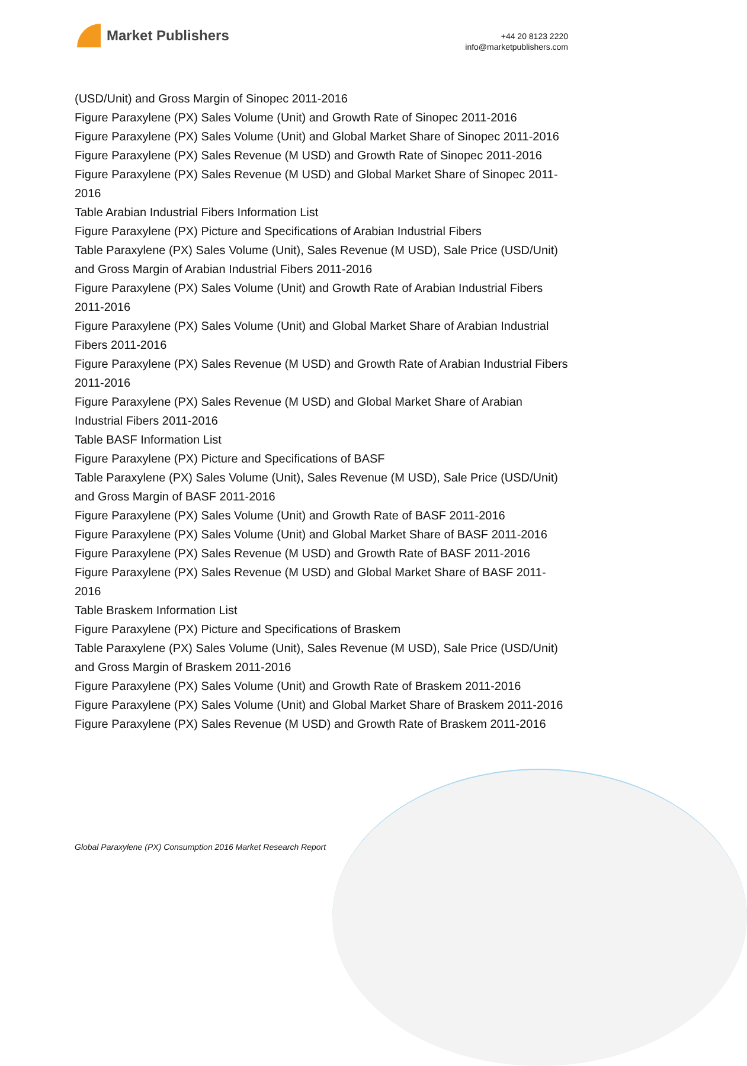Market Publishers
+44 20 8123 2220
info@marketpublishers.com
(USD/Unit) and Gross Margin of Sinopec 2011-2016
Figure Paraxylene (PX) Sales Volume (Unit) and Growth Rate of Sinopec 2011-2016
Figure Paraxylene (PX) Sales Volume (Unit) and Global Market Share of Sinopec 2011-2016
Figure Paraxylene (PX) Sales Revenue (M USD) and Growth Rate of Sinopec 2011-2016
Figure Paraxylene (PX) Sales Revenue (M USD) and Global Market Share of Sinopec 2011-2016
Table Arabian Industrial Fibers Information List
Figure Paraxylene (PX) Picture and Specifications of Arabian Industrial Fibers
Table Paraxylene (PX) Sales Volume (Unit), Sales Revenue (M USD), Sale Price (USD/Unit) and Gross Margin of Arabian Industrial Fibers 2011-2016
Figure Paraxylene (PX) Sales Volume (Unit) and Growth Rate of Arabian Industrial Fibers 2011-2016
Figure Paraxylene (PX) Sales Volume (Unit) and Global Market Share of Arabian Industrial Fibers 2011-2016
Figure Paraxylene (PX) Sales Revenue (M USD) and Growth Rate of Arabian Industrial Fibers 2011-2016
Figure Paraxylene (PX) Sales Revenue (M USD) and Global Market Share of Arabian Industrial Fibers 2011-2016
Table BASF Information List
Figure Paraxylene (PX) Picture and Specifications of BASF
Table Paraxylene (PX) Sales Volume (Unit), Sales Revenue (M USD), Sale Price (USD/Unit) and Gross Margin of BASF 2011-2016
Figure Paraxylene (PX) Sales Volume (Unit) and Growth Rate of BASF 2011-2016
Figure Paraxylene (PX) Sales Volume (Unit) and Global Market Share of BASF 2011-2016
Figure Paraxylene (PX) Sales Revenue (M USD) and Growth Rate of BASF 2011-2016
Figure Paraxylene (PX) Sales Revenue (M USD) and Global Market Share of BASF 2011-2016
Table Braskem Information List
Figure Paraxylene (PX) Picture and Specifications of Braskem
Table Paraxylene (PX) Sales Volume (Unit), Sales Revenue (M USD), Sale Price (USD/Unit) and Gross Margin of Braskem 2011-2016
Figure Paraxylene (PX) Sales Volume (Unit) and Growth Rate of Braskem 2011-2016
Figure Paraxylene (PX) Sales Volume (Unit) and Global Market Share of Braskem 2011-2016
Figure Paraxylene (PX) Sales Revenue (M USD) and Growth Rate of Braskem 2011-2016
Global Paraxylene (PX) Consumption 2016 Market Research Report